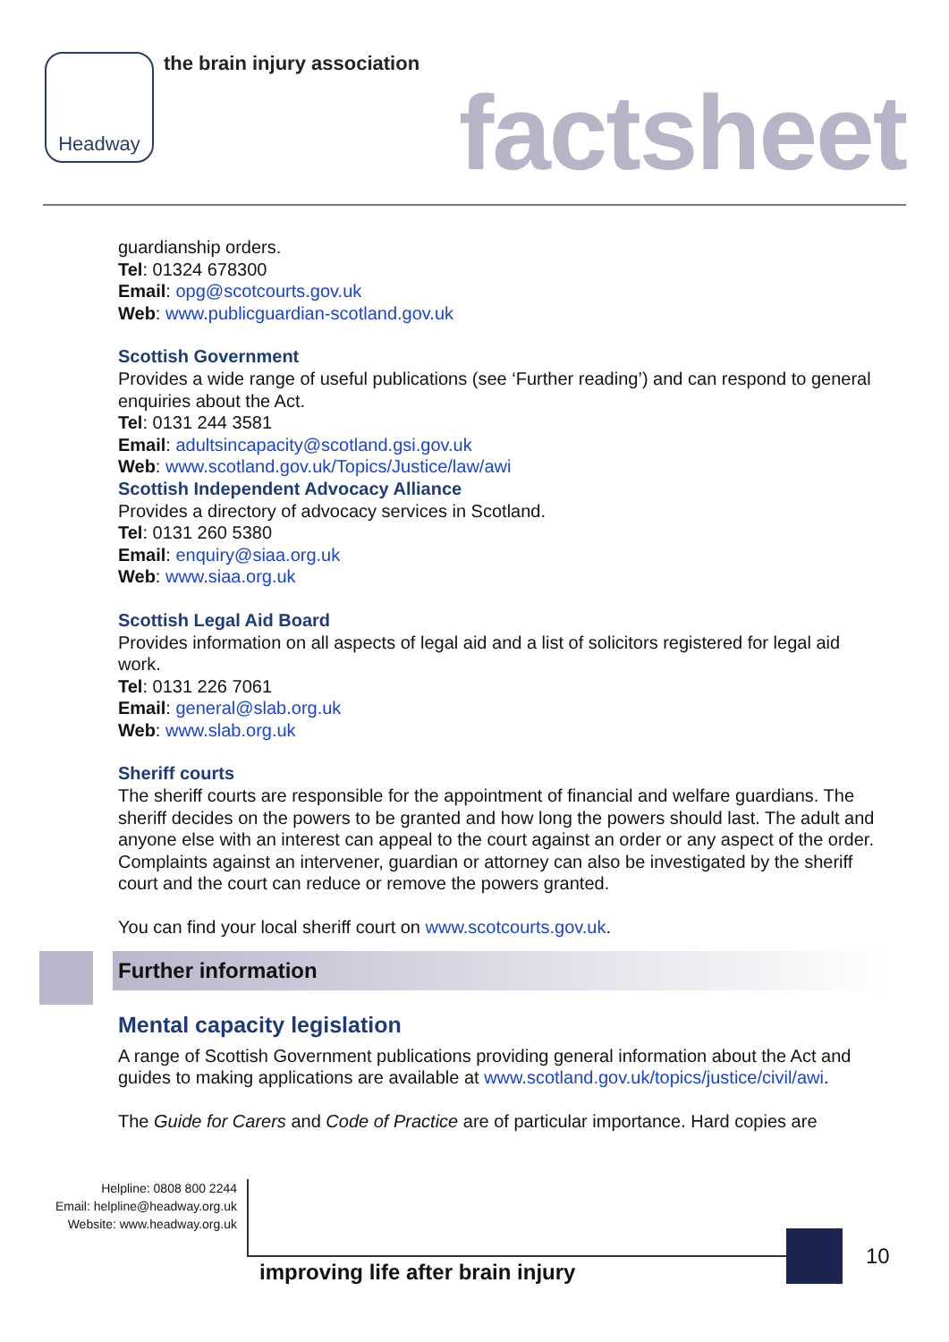Headway the brain injury association
factsheet
guardianship orders.
Tel: 01324 678300
Email: opg@scotcourts.gov.uk
Web: www.publicguardian-scotland.gov.uk
Scottish Government
Provides a wide range of useful publications (see ‘Further reading’) and can respond to general enquiries about the Act.
Tel: 0131 244 3581
Email: adultsincapacity@scotland.gsi.gov.uk
Web: www.scotland.gov.uk/Topics/Justice/law/awi
Scottish Independent Advocacy Alliance
Provides a directory of advocacy services in Scotland.
Tel: 0131 260 5380
Email: enquiry@siaa.org.uk
Web: www.siaa.org.uk
Scottish Legal Aid Board
Provides information on all aspects of legal aid and a list of solicitors registered for legal aid work.
Tel: 0131 226 7061
Email: general@slab.org.uk
Web: www.slab.org.uk
Sheriff courts
The sheriff courts are responsible for the appointment of financial and welfare guardians. The sheriff decides on the powers to be granted and how long the powers should last. The adult and anyone else with an interest can appeal to the court against an order or any aspect of the order. Complaints against an intervener, guardian or attorney can also be investigated by the sheriff court and the court can reduce or remove the powers granted.
You can find your local sheriff court on www.scotcourts.gov.uk.
Further information
Mental capacity legislation
A range of Scottish Government publications providing general information about the Act and guides to making applications are available at www.scotland.gov.uk/topics/justice/civil/awi.
The Guide for Carers and Code of Practice are of particular importance. Hard copies are
Helpline: 0808 800 2244
Email: helpline@headway.org.uk
Website: www.headway.org.uk
improving life after brain injury
10